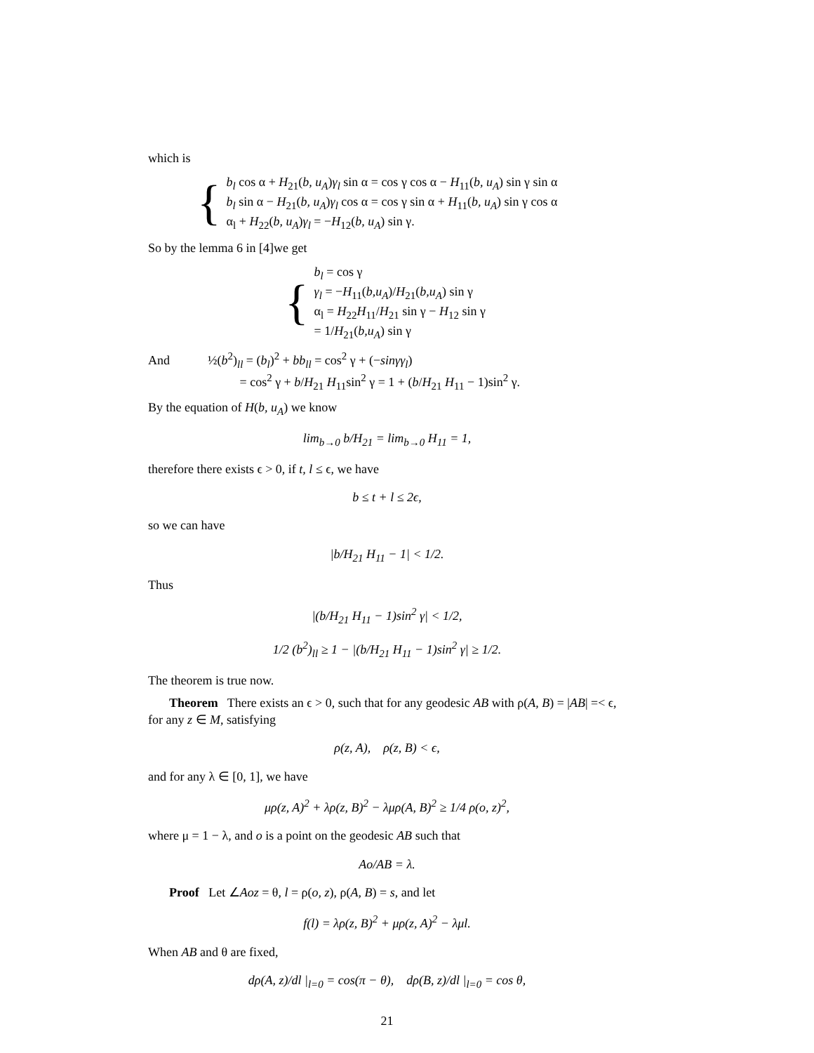which is
{
b<sub>l</sub> cos α + H<sub>21</sub>(b, u<sub>A</sub>)γ<sub>l</sub> sin α = cos γ cos α − H<sub>11</sub>(b, u<sub>A</sub>) sin γ sin α
b<sub>l</sub> sin α − H<sub>21</sub>(b, u<sub>A</sub>)γ<sub>l</sub> cos α = cos γ sin α + H<sub>11</sub>(b, u<sub>A</sub>) sin γ cos α
α<sub>l</sub> + H<sub>22</sub>(b, u<sub>A</sub>)γ<sub>l</sub> = −H<sub>12</sub>(b, u<sub>A</sub>) sin γ.
So by the lemma 6 in [4]we get
{
b<sub>l</sub> = cos γ
γ<sub>l</sub> = −H<sub>11</sub>(b,u<sub>A</sub>)/H<sub>21</sub>(b,u<sub>A</sub>) sin γ
α<sub>l</sub> = H<sub>22</sub>H<sub>11</sub>/H<sub>21</sub> sin γ − H<sub>12</sub> sin γ
= 1/H<sub>21</sub>(b,u<sub>A</sub>) sin γ
And ½(b<sup>2</sup>)<sub>ll</sub> = (b<sub>l</sub>)<sup>2</sup> + bb<sub>ll</sub> = cos<sup>2</sup> γ + (−sinγγ<sub>l</sub>)
= cos<sup>2</sup> γ + b/H<sub>21</sub> H<sub>11</sub>sin<sup>2</sup> γ = 1 + (b/H<sub>21</sub> H<sub>11</sub> − 1)sin<sup>2</sup> γ.
By the equation of H(b, u<sub>A</sub>) we know
lim<sub>b→0</sub> b/H<sub>21</sub> = lim<sub>b→0</sub> H<sub>11</sub> = 1,
therefore there exists ϵ > 0, if t, l ≤ ϵ, we have
b ≤ t + l ≤ 2ϵ,
so we can have
|b/H<sub>21</sub> H<sub>11</sub> − 1| < 1/2.
Thus
|(b/H<sub>21</sub> H<sub>11</sub> − 1)sin<sup>2</sup> γ| < 1/2,
1/2 (b<sup>2</sup>)<sub>ll</sub> ≥ 1 − |(b/H<sub>21</sub> H<sub>11</sub> − 1)sin<sup>2</sup> γ| ≥ 1/2.
The theorem is true now.
Theorem There exists an ϵ > 0, such that for any geodesic AB with ρ(A, B) = |AB| =< ϵ, for any z ∈ M, satisfying
ρ(z, A), ρ(z, B) < ϵ,
and for any λ ∈ [0, 1], we have
μρ(z, A)<sup>2</sup> + λρ(z, B)<sup>2</sup> − λμρ(A, B)<sup>2</sup> ≥ 1/4 ρ(o, z)<sup>2</sup>,
where μ = 1 − λ, and o is a point on the geodesic AB such that
Ao/AB = λ.
Proof Let ∠Aoz = θ, l = ρ(o, z), ρ(A, B) = s, and let
f(l) = λρ(z, B)<sup>2</sup> + μρ(z, A)<sup>2</sup> − λμl.
When AB and θ are fixed,
dρ(A, z)/dl |<sub>l=0</sub> = cos(π − θ), dρ(B, z)/dl |<sub>l=0</sub> = cos θ,
21